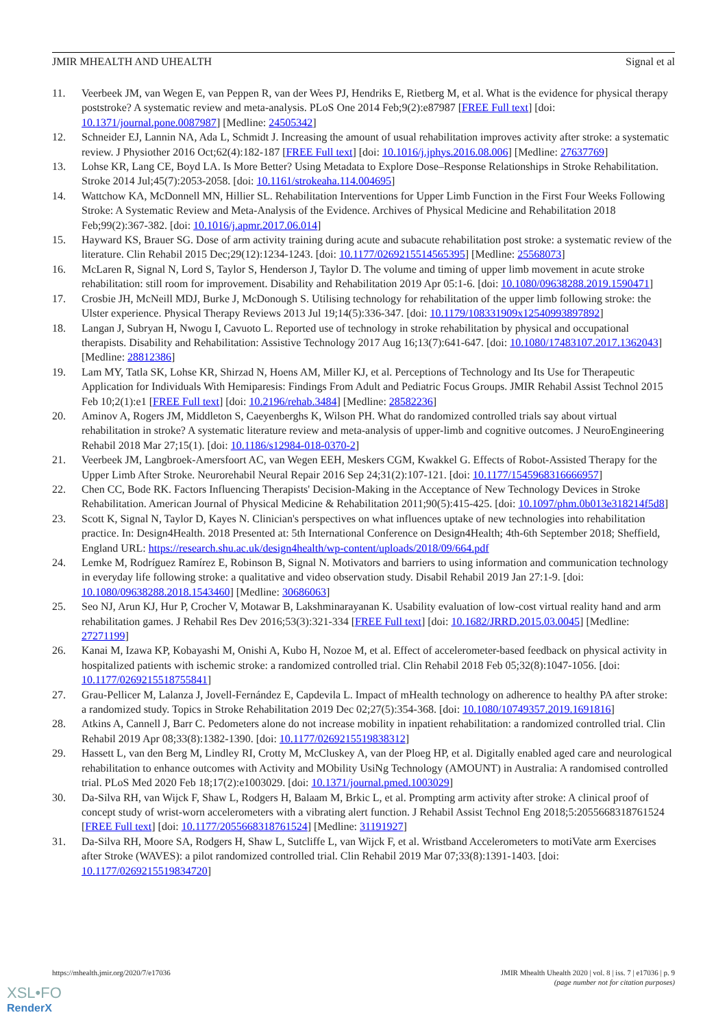JMIR MHEALTH AND UHEALTH Signal et al
11. Veerbeek JM, van Wegen E, van Peppen R, van der Wees PJ, Hendriks E, Rietberg M, et al. What is the evidence for physical therapy poststroke? A systematic review and meta-analysis. PLoS One 2014 Feb;9(2):e87987 [FREE Full text] [doi: 10.1371/journal.pone.0087987] [Medline: 24505342]
12. Schneider EJ, Lannin NA, Ada L, Schmidt J. Increasing the amount of usual rehabilitation improves activity after stroke: a systematic review. J Physiother 2016 Oct;62(4):182-187 [FREE Full text] [doi: 10.1016/j.jphys.2016.08.006] [Medline: 27637769]
13. Lohse KR, Lang CE, Boyd LA. Is More Better? Using Metadata to Explore Dose–Response Relationships in Stroke Rehabilitation. Stroke 2014 Jul;45(7):2053-2058. [doi: 10.1161/strokeaha.114.004695]
14. Wattchow KA, McDonnell MN, Hillier SL. Rehabilitation Interventions for Upper Limb Function in the First Four Weeks Following Stroke: A Systematic Review and Meta-Analysis of the Evidence. Archives of Physical Medicine and Rehabilitation 2018 Feb;99(2):367-382. [doi: 10.1016/j.apmr.2017.06.014]
15. Hayward KS, Brauer SG. Dose of arm activity training during acute and subacute rehabilitation post stroke: a systematic review of the literature. Clin Rehabil 2015 Dec;29(12):1234-1243. [doi: 10.1177/0269215514565395] [Medline: 25568073]
16. McLaren R, Signal N, Lord S, Taylor S, Henderson J, Taylor D. The volume and timing of upper limb movement in acute stroke rehabilitation: still room for improvement. Disability and Rehabilitation 2019 Apr 05:1-6. [doi: 10.1080/09638288.2019.1590471]
17. Crosbie JH, McNeill MDJ, Burke J, McDonough S. Utilising technology for rehabilitation of the upper limb following stroke: the Ulster experience. Physical Therapy Reviews 2013 Jul 19;14(5):336-347. [doi: 10.1179/108331909x12540993897892]
18. Langan J, Subryan H, Nwogu I, Cavuoto L. Reported use of technology in stroke rehabilitation by physical and occupational therapists. Disability and Rehabilitation: Assistive Technology 2017 Aug 16;13(7):641-647. [doi: 10.1080/17483107.2017.1362043] [Medline: 28812386]
19. Lam MY, Tatla SK, Lohse KR, Shirzad N, Hoens AM, Miller KJ, et al. Perceptions of Technology and Its Use for Therapeutic Application for Individuals With Hemiparesis: Findings From Adult and Pediatric Focus Groups. JMIR Rehabil Assist Technol 2015 Feb 10;2(1):e1 [FREE Full text] [doi: 10.2196/rehab.3484] [Medline: 28582236]
20. Aminov A, Rogers JM, Middleton S, Caeyenberghs K, Wilson PH. What do randomized controlled trials say about virtual rehabilitation in stroke? A systematic literature review and meta-analysis of upper-limb and cognitive outcomes. J NeuroEngineering Rehabil 2018 Mar 27;15(1). [doi: 10.1186/s12984-018-0370-2]
21. Veerbeek JM, Langbroek-Amersfoort AC, van Wegen EEH, Meskers CGM, Kwakkel G. Effects of Robot-Assisted Therapy for the Upper Limb After Stroke. Neurorehabil Neural Repair 2016 Sep 24;31(2):107-121. [doi: 10.1177/1545968316666957]
22. Chen CC, Bode RK. Factors Influencing Therapists' Decision-Making in the Acceptance of New Technology Devices in Stroke Rehabilitation. American Journal of Physical Medicine & Rehabilitation 2011;90(5):415-425. [doi: 10.1097/phm.0b013e318214f5d8]
23. Scott K, Signal N, Taylor D, Kayes N. Clinician's perspectives on what influences uptake of new technologies into rehabilitation practice. In: Design4Health. 2018 Presented at: 5th International Conference on Design4Health; 4th-6th September 2018; Sheffield, England URL: https://research.shu.ac.uk/design4health/wp-content/uploads/2018/09/664.pdf
24. Lemke M, Rodríguez Ramírez E, Robinson B, Signal N. Motivators and barriers to using information and communication technology in everyday life following stroke: a qualitative and video observation study. Disabil Rehabil 2019 Jan 27:1-9. [doi: 10.1080/09638288.2018.1543460] [Medline: 30686063]
25. Seo NJ, Arun KJ, Hur P, Crocher V, Motawar B, Lakshminarayanan K. Usability evaluation of low-cost virtual reality hand and arm rehabilitation games. J Rehabil Res Dev 2016;53(3):321-334 [FREE Full text] [doi: 10.1682/JRRD.2015.03.0045] [Medline: 27271199]
26. Kanai M, Izawa KP, Kobayashi M, Onishi A, Kubo H, Nozoe M, et al. Effect of accelerometer-based feedback on physical activity in hospitalized patients with ischemic stroke: a randomized controlled trial. Clin Rehabil 2018 Feb 05;32(8):1047-1056. [doi: 10.1177/0269215518755841]
27. Grau-Pellicer M, Lalanza J, Jovell-Fernández E, Capdevila L. Impact of mHealth technology on adherence to healthy PA after stroke: a randomized study. Topics in Stroke Rehabilitation 2019 Dec 02;27(5):354-368. [doi: 10.1080/10749357.2019.1691816]
28. Atkins A, Cannell J, Barr C. Pedometers alone do not increase mobility in inpatient rehabilitation: a randomized controlled trial. Clin Rehabil 2019 Apr 08;33(8):1382-1390. [doi: 10.1177/0269215519838312]
29. Hassett L, van den Berg M, Lindley RI, Crotty M, McCluskey A, van der Ploeg HP, et al. Digitally enabled aged care and neurological rehabilitation to enhance outcomes with Activity and MObility UsiNg Technology (AMOUNT) in Australia: A randomised controlled trial. PLoS Med 2020 Feb 18;17(2):e1003029. [doi: 10.1371/journal.pmed.1003029]
30. Da-Silva RH, van Wijck F, Shaw L, Rodgers H, Balaam M, Brkic L, et al. Prompting arm activity after stroke: A clinical proof of concept study of wrist-worn accelerometers with a vibrating alert function. J Rehabil Assist Technol Eng 2018;5:2055668318761524 [FREE Full text] [doi: 10.1177/2055668318761524] [Medline: 31191927]
31. Da-Silva RH, Moore SA, Rodgers H, Shaw L, Sutcliffe L, van Wijck F, et al. Wristband Accelerometers to motiVate arm Exercises after Stroke (WAVES): a pilot randomized controlled trial. Clin Rehabil 2019 Mar 07;33(8):1391-1403. [doi: 10.1177/0269215519834720]
https://mhealth.jmir.org/2020/7/e17036 JMIR Mhealth Uhealth 2020 | vol. 8 | iss. 7 | e17036 | p. 9
(page number not for citation purposes)
XSL•FO
RenderX